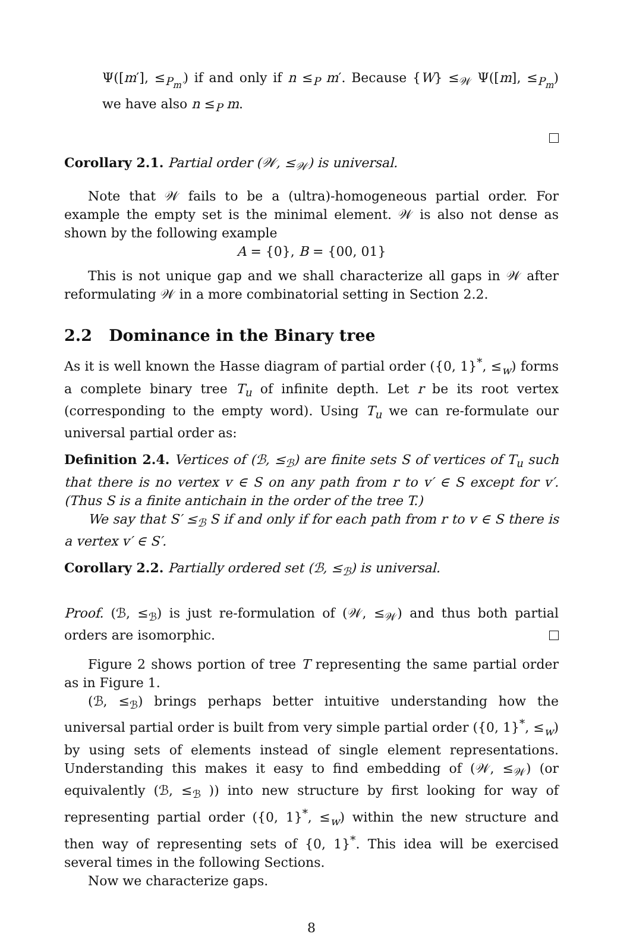Ψ([m′], ≤<sub>P<sub>m′</sub></sub>) if and only if n ≤<sub>P</sub> m′. Because {W} ≤<sub>𝒲</sub> Ψ([m], ≤<sub>P<sub>m</sub></sub>) we have also n ≤<sub>P</sub> m.
Corollary 2.1. Partial order (𝒲, ≤<sub>𝒲</sub>) is universal.
Note that 𝒲 fails to be a (ultra)-homogeneous partial order. For example the empty set is the minimal element. 𝒲 is also not dense as shown by the following example
A = {0}, B = {00, 01}
This is not unique gap and we shall characterize all gaps in 𝒲 after reformulating 𝒲 in a more combinatorial setting in Section 2.2.
2.2 Dominance in the Binary tree
As it is well known the Hasse diagram of partial order ({0, 1}<sup>*</sup>, ≤<sub>w</sub>) forms a complete binary tree T<sub>u</sub> of infinite depth. Let r be its root vertex (corresponding to the empty word). Using T<sub>u</sub> we can re-formulate our universal partial order as:
Definition 2.4. Vertices of (ℬ, ≤<sub>ℬ</sub>) are finite sets S of vertices of T<sub>u</sub> such that there is no vertex v ∈ S on any path from r to v′ ∈ S except for v′. (Thus S is a finite antichain in the order of the tree T.)
We say that S′ ≤<sub>ℬ</sub> S if and only if for each path from r to v ∈ S there is a vertex v′ ∈ S′.
Corollary 2.2. Partially ordered set (ℬ, ≤<sub>ℬ</sub>) is universal.
Proof. (ℬ, ≤<sub>ℬ</sub>) is just re-formulation of (𝒲, ≤<sub>𝒲</sub>) and thus both partial orders are isomorphic.
Figure 2 shows portion of tree T representing the same partial order as in Figure 1.
(ℬ, ≤<sub>ℬ</sub>) brings perhaps better intuitive understanding how the universal partial order is built from very simple partial order ({0, 1}<sup>*</sup>, ≤<sub>w</sub>) by using sets of elements instead of single element representations. Understanding this makes it easy to find embedding of (𝒲, ≤<sub>𝒲</sub>) (or equivalently (ℬ, ≤<sub>ℬ</sub> )) into new structure by first looking for way of representing partial order ({0, 1}<sup>*</sup>, ≤<sub>w</sub>) within the new structure and then way of representing sets of {0, 1}<sup>*</sup>. This idea will be exercised several times in the following Sections.
Now we characterize gaps.
8